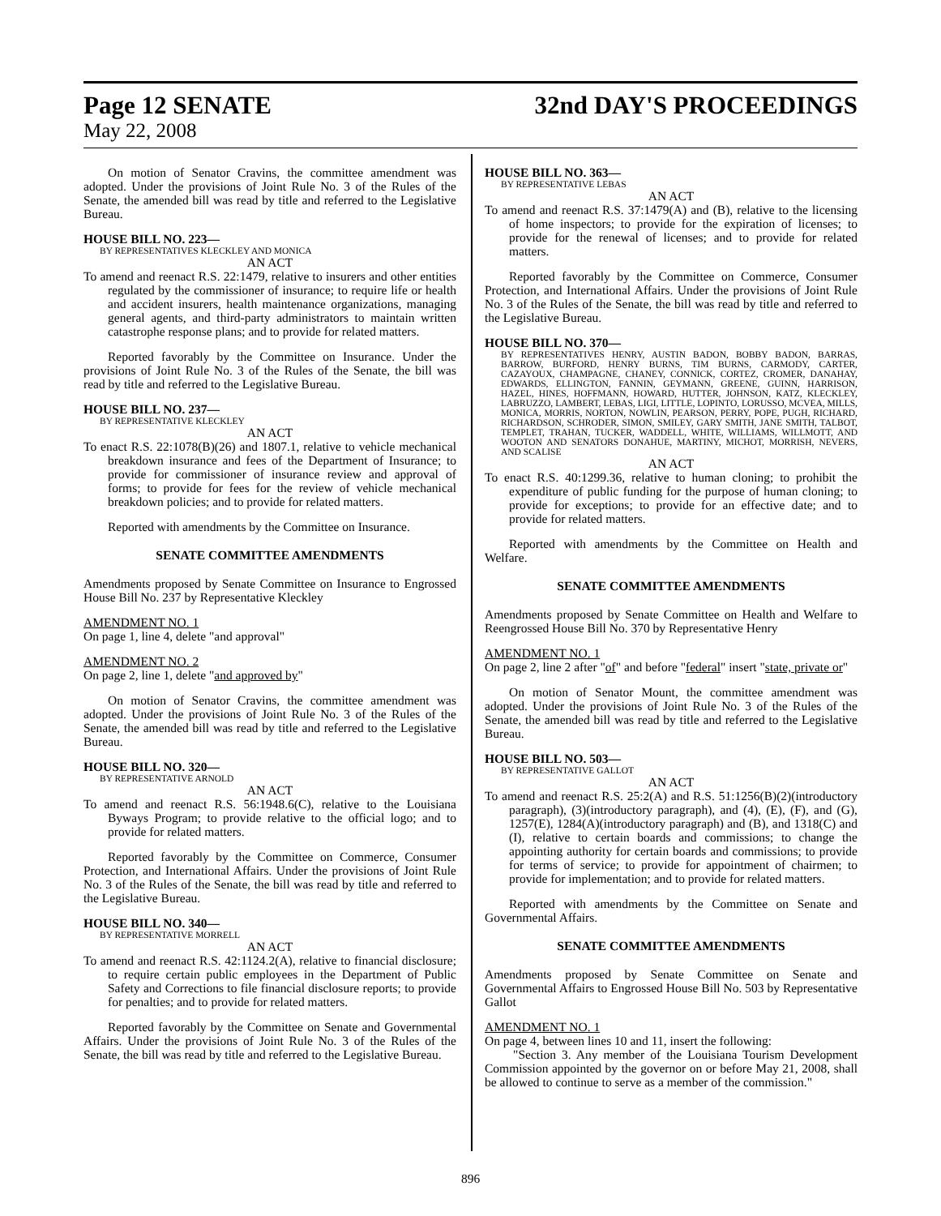Page 12 SENATE 32nd DAY'S PROCEEDINGS
May 22, 2008
On motion of Senator Cravins, the committee amendment was adopted. Under the provisions of Joint Rule No. 3 of the Rules of the Senate, the amended bill was read by title and referred to the Legislative Bureau.
HOUSE BILL NO. 223—
BY REPRESENTATIVES KLECKLEY AND MONICA
AN ACT
To amend and reenact R.S. 22:1479, relative to insurers and other entities regulated by the commissioner of insurance; to require life or health and accident insurers, health maintenance organizations, managing general agents, and third-party administrators to maintain written catastrophe response plans; and to provide for related matters.
Reported favorably by the Committee on Insurance. Under the provisions of Joint Rule No. 3 of the Rules of the Senate, the bill was read by title and referred to the Legislative Bureau.
HOUSE BILL NO. 237—
BY REPRESENTATIVE KLECKLEY
AN ACT
To enact R.S. 22:1078(B)(26) and 1807.1, relative to vehicle mechanical breakdown insurance and fees of the Department of Insurance; to provide for commissioner of insurance review and approval of forms; to provide for fees for the review of vehicle mechanical breakdown policies; and to provide for related matters.
Reported with amendments by the Committee on Insurance.
SENATE COMMITTEE AMENDMENTS
Amendments proposed by Senate Committee on Insurance to Engrossed House Bill No. 237 by Representative Kleckley
AMENDMENT NO. 1
On page 1, line 4, delete "and approval"
AMENDMENT NO. 2
On page 2, line 1, delete "and approved by"
On motion of Senator Cravins, the committee amendment was adopted. Under the provisions of Joint Rule No. 3 of the Rules of the Senate, the amended bill was read by title and referred to the Legislative Bureau.
HOUSE BILL NO. 320—
BY REPRESENTATIVE ARNOLD
AN ACT
To amend and reenact R.S. 56:1948.6(C), relative to the Louisiana Byways Program; to provide relative to the official logo; and to provide for related matters.
Reported favorably by the Committee on Commerce, Consumer Protection, and International Affairs. Under the provisions of Joint Rule No. 3 of the Rules of the Senate, the bill was read by title and referred to the Legislative Bureau.
HOUSE BILL NO. 340—
BY REPRESENTATIVE MORRELL
AN ACT
To amend and reenact R.S. 42:1124.2(A), relative to financial disclosure; to require certain public employees in the Department of Public Safety and Corrections to file financial disclosure reports; to provide for penalties; and to provide for related matters.
Reported favorably by the Committee on Senate and Governmental Affairs. Under the provisions of Joint Rule No. 3 of the Rules of the Senate, the bill was read by title and referred to the Legislative Bureau.
HOUSE BILL NO. 363—
BY REPRESENTATIVE LEBAS
AN ACT
To amend and reenact R.S. 37:1479(A) and (B), relative to the licensing of home inspectors; to provide for the expiration of licenses; to provide for the renewal of licenses; and to provide for related matters.
Reported favorably by the Committee on Commerce, Consumer Protection, and International Affairs. Under the provisions of Joint Rule No. 3 of the Rules of the Senate, the bill was read by title and referred to the Legislative Bureau.
HOUSE BILL NO. 370—
BY REPRESENTATIVES HENRY, AUSTIN BADON, BOBBY BADON, BARRAS, BARROW, BURFORD, HENRY BURNS, TIM BURNS, CARMODY, CARTER, CAZAYOUX, CHAMPAGNE, CHANEY, CONNICK, CORTEZ, CROMER, DANAHAY, EDWARDS, ELLINGTON, FANNIN, GEYMANN, GREENE, GUINN, HARRISON, HAZEL, HINES, HOFFMANN, HOWARD, HUTTER, JOHNSON, KATZ, KLECKLEY, LABRUZZO, LAMBERT, LEBAS, LIGI, LITTLE, LOPINTO, LORUSSO, MCVEA, MILLS, MONICA, MORRIS, NORTON, NOWLIN, PEARSON, PERRY, POPE, PUGH, RICHARD, RICHARDSON, SCHRODER, SIMON, SMILEY, GARY SMITH, JANE SMITH, TALBOT, TEMPLET, TRAHAN, TUCKER, WADDELL, WHITE, WILLIAMS, WILLMOTT, AND WOOTON AND SENATORS DONAHUE, MARTINY, MICHOT, MORRISH, NEVERS, AND SCALISE
AN ACT
To enact R.S. 40:1299.36, relative to human cloning; to prohibit the expenditure of public funding for the purpose of human cloning; to provide for exceptions; to provide for an effective date; and to provide for related matters.
Reported with amendments by the Committee on Health and Welfare.
SENATE COMMITTEE AMENDMENTS
Amendments proposed by Senate Committee on Health and Welfare to Reengrossed House Bill No. 370 by Representative Henry
AMENDMENT NO. 1
On page 2, line 2 after "of" and before "federal" insert "state, private or"
On motion of Senator Mount, the committee amendment was adopted. Under the provisions of Joint Rule No. 3 of the Rules of the Senate, the amended bill was read by title and referred to the Legislative Bureau.
HOUSE BILL NO. 503—
BY REPRESENTATIVE GALLOT
AN ACT
To amend and reenact R.S. 25:2(A) and R.S. 51:1256(B)(2)(introductory paragraph), (3)(introductory paragraph), and (4), (E), (F), and (G), 1257(E), 1284(A)(introductory paragraph) and (B), and 1318(C) and (I), relative to certain boards and commissions; to change the appointing authority for certain boards and commissions; to provide for terms of service; to provide for appointment of chairmen; to provide for implementation; and to provide for related matters.
Reported with amendments by the Committee on Senate and Governmental Affairs.
SENATE COMMITTEE AMENDMENTS
Amendments proposed by Senate Committee on Senate and Governmental Affairs to Engrossed House Bill No. 503 by Representative Gallot
AMENDMENT NO. 1
On page 4, between lines 10 and 11, insert the following:
"Section 3. Any member of the Louisiana Tourism Development Commission appointed by the governor on or before May 21, 2008, shall be allowed to continue to serve as a member of the commission."
896